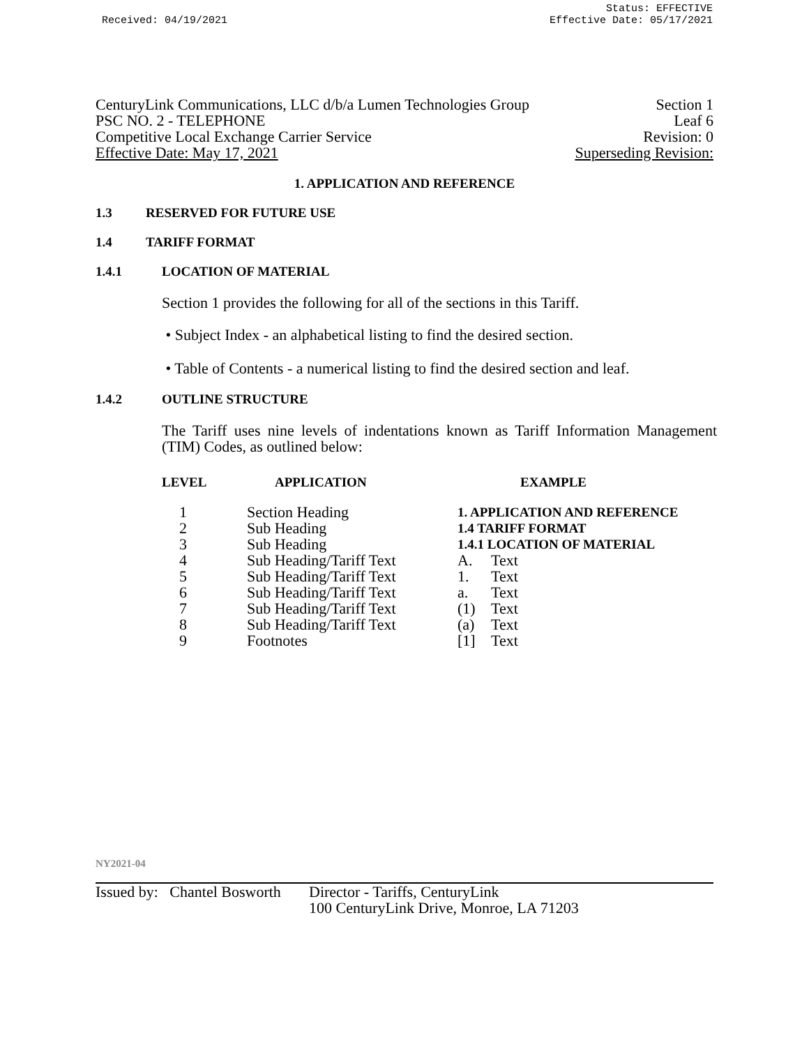Received: 04/19/2021 Status: EFFECTIVE
Effective Date: 05/17/2021
CenturyLink Communications, LLC d/b/a Lumen Technologies Group Section 1
PSC NO. 2 - TELEPHONE Leaf 6
Competitive Local Exchange Carrier Service Revision: 0
Effective Date: May 17, 2021 Superseding Revision:
1. APPLICATION AND REFERENCE
1.3 RESERVED FOR FUTURE USE
1.4 TARIFF FORMAT
1.4.1 LOCATION OF MATERIAL
Section 1 provides the following for all of the sections in this Tariff.
• Subject Index - an alphabetical listing to find the desired section.
• Table of Contents - a numerical listing to find the desired section and leaf.
1.4.2 OUTLINE STRUCTURE
The Tariff uses nine levels of indentations known as Tariff Information Management (TIM) Codes, as outlined below:
| LEVEL | APPLICATION | EXAMPLE | |
| --- | --- | --- | --- |
| 1 | Section Heading | 1. APPLICATION AND REFERENCE | |
| 2 | Sub Heading | 1.4 TARIFF FORMAT | |
| 3 | Sub Heading | 1.4.1 LOCATION OF MATERIAL | |
| 4 | Sub Heading/Tariff Text | A. | Text |
| 5 | Sub Heading/Tariff Text | 1. | Text |
| 6 | Sub Heading/Tariff Text | a. | Text |
| 7 | Sub Heading/Tariff Text | (1) | Text |
| 8 | Sub Heading/Tariff Text | (a) | Text |
| 9 | Footnotes | [1] | Text |
NY2021-04
Issued by: Chantel Bosworth Director - Tariffs, CenturyLink
100 CenturyLink Drive, Monroe, LA 71203